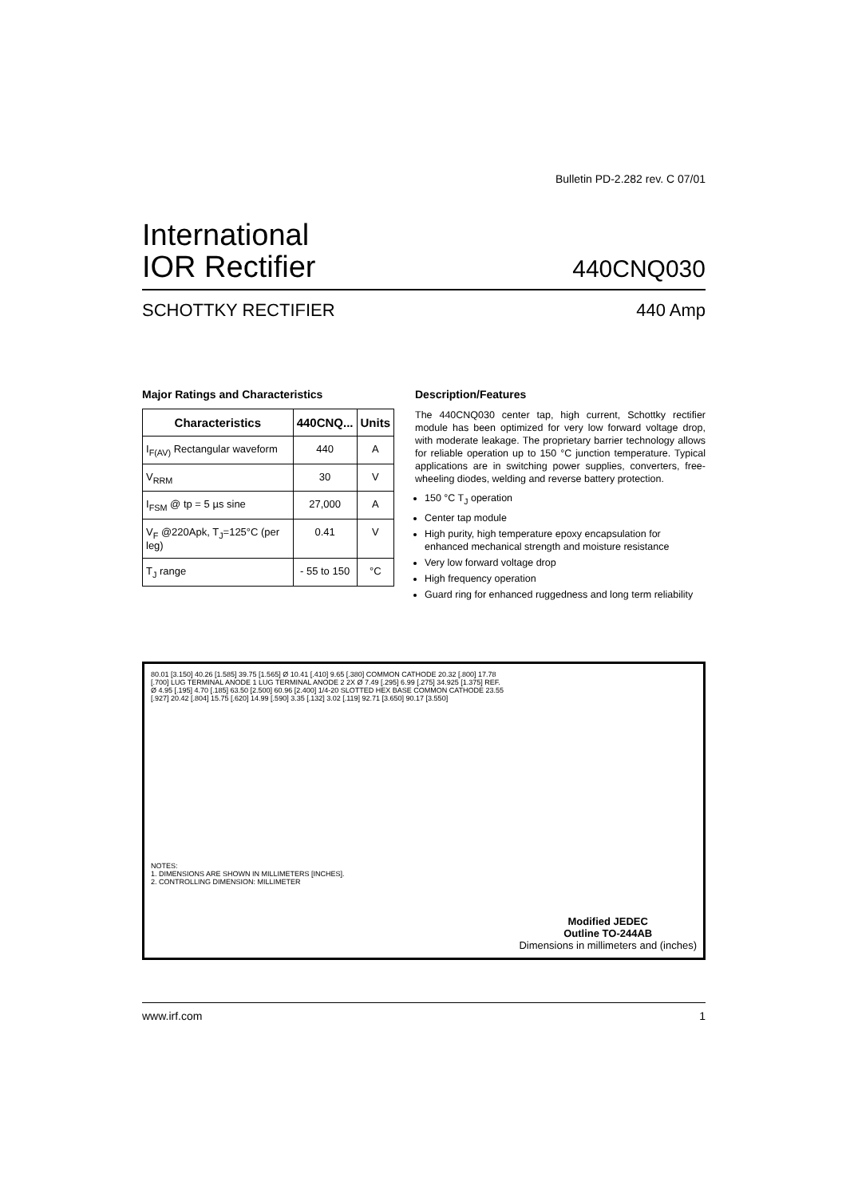Bulletin PD-2.282 rev. C 07/01
International
IOR Rectifier
440CNQ030
SCHOTTKY RECTIFIER 440 Amp
Major Ratings and Characteristics
| Characteristics | 440CNQ... | Units |
| --- | --- | --- |
| I<sub>F(AV)</sub> Rectangular waveform | 440 | A |
| V<sub>RRM</sub> | 30 | V |
| I<sub>FSM</sub> @ tp = 5 µs sine | 27,000 | A |
| V<sub>F</sub> @220Apk, T<sub>J</sub>=125°C (per leg) | 0.41 | V |
| T<sub>J</sub> range | - 55 to 150 | °C |
Description/Features
The 440CNQ030 center tap, high current, Schottky rectifier module has been optimized for very low forward voltage drop, with moderate leakage. The proprietary barrier technology allows for reliable operation up to 150 °C junction temperature. Typical applications are in switching power supplies, converters, free-wheeling diodes, welding and reverse battery protection.
150 °C T<sub>J</sub> operation
Center tap module
High purity, high temperature epoxy encapsulation for enhanced mechanical strength and moisture resistance
Very low forward voltage drop
High frequency operation
Guard ring for enhanced ruggedness and long term reliability
80.01 [3.150] 40.26 [1.585] 39.75 [1.565] Ø 10.41 [.410] 9.65 [.380] COMMON CATHODE 20.32 [.800] 17.78 [.700] LUG TERMINAL ANODE 1 LUG TERMINAL ANODE 2 2X Ø 7.49 [.295] 6.99 [.275] 34.925 [1.375] REF. Ø 4.95 [.195] 4.70 [.185] 63.50 [2.500] 60.96 [2.400] 1/4-20 SLOTTED HEX BASE COMMON CATHODE 23.55 [.927] 20.42 [.804] 15.75 [.620] 14.99 [.590] 3.35 [.132] 3.02 [.119] 92.71 [3.650] 90.17 [3.550]
NOTES:
1. DIMENSIONS ARE SHOWN IN MILLIMETERS [INCHES].
2. CONTROLLING DIMENSION: MILLIMETER
Modified JEDEC
Outline TO-244AB
Dimensions in millimeters and (inches)
www.irf.com 1